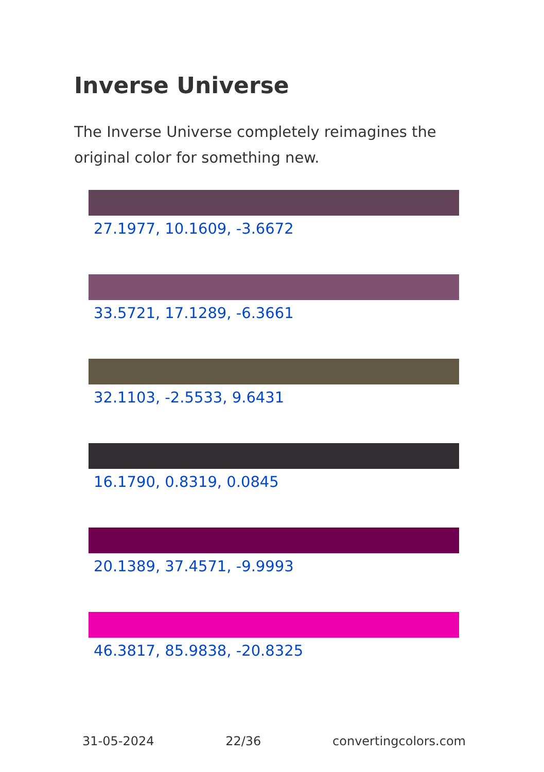Inverse Universe
The Inverse Universe completely reimagines the original color for something new.
27.1977, 10.1609, -3.6672
33.5721, 17.1289, -6.3661
32.1103, -2.5533, 9.6431
16.1790, 0.8319, 0.0845
20.1389, 37.4571, -9.9993
46.3817, 85.9838, -20.8325
31-05-2024 22/36 convertingcolors.com